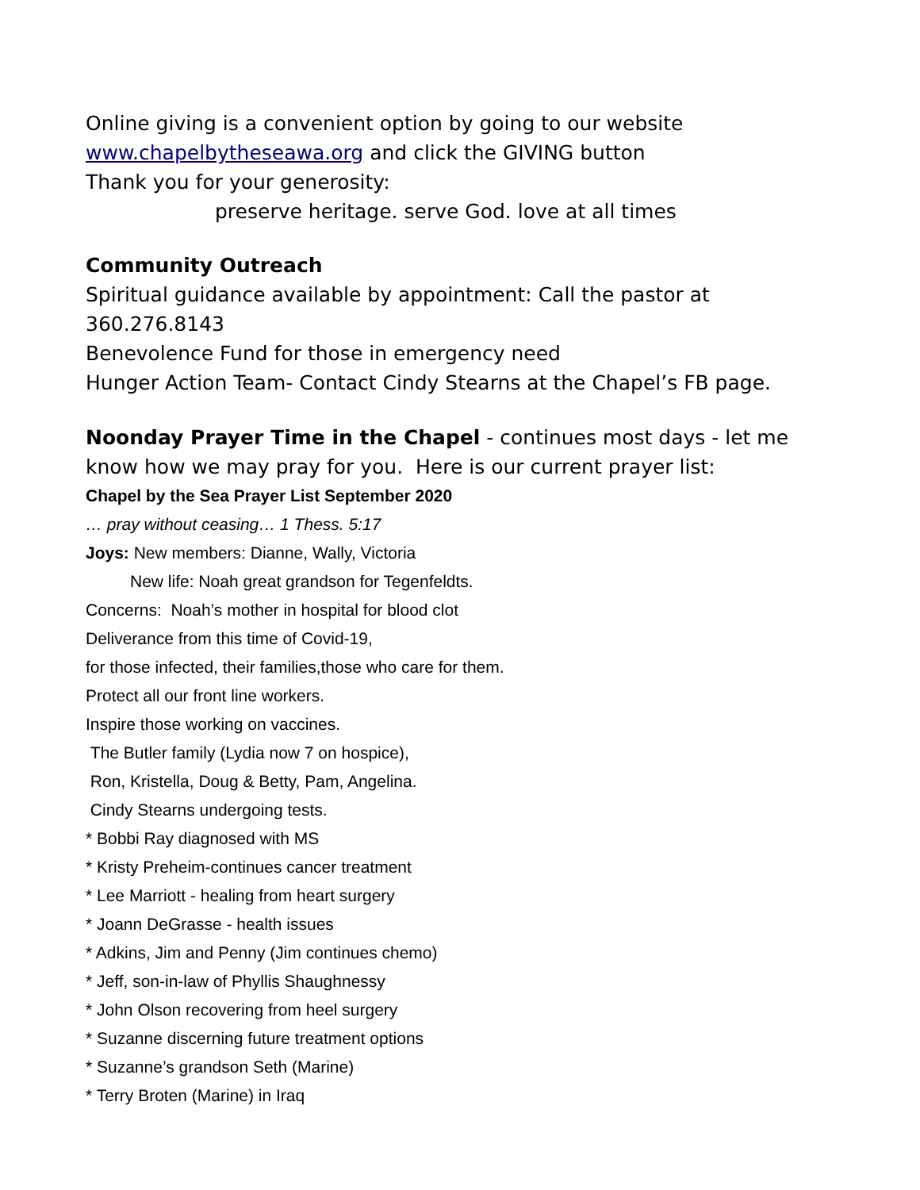Online giving is a convenient option by going to our website www.chapelbytheseawa.org and click the GIVING button
Thank you for your generosity:
preserve heritage. serve God. love at all times
Community Outreach
Spiritual guidance available by appointment: Call the pastor at 360.276.8143
Benevolence Fund for those in emergency need
Hunger Action Team- Contact Cindy Stearns at the Chapel’s FB page.
Noonday Prayer Time in the Chapel - continues most days - let me know how we may pray for you. Here is our current prayer list:
Chapel by the Sea Prayer List September 2020
… pray without ceasing… 1 Thess. 5:17
Joys: New members: Dianne, Wally, Victoria
New life: Noah great grandson for Tegenfeldts.
Concerns: Noah’s mother in hospital for blood clot
Deliverance from this time of Covid-19,
for those infected, their families,those who care for them.
Protect all our front line workers.
Inspire those working on vaccines.
The Butler family (Lydia now 7 on hospice),
Ron, Kristella, Doug & Betty, Pam, Angelina.
Cindy Stearns undergoing tests.
* Bobbi Ray diagnosed with MS
* Kristy Preheim-continues cancer treatment
* Lee Marriott - healing from heart surgery
* Joann DeGrasse - health issues
* Adkins, Jim and Penny (Jim continues chemo)
* Jeff, son-in-law of Phyllis Shaughnessy
* John Olson recovering from heel surgery
* Suzanne discerning future treatment options
* Suzanne’s grandson Seth (Marine)
* Terry Broten (Marine) in Iraq